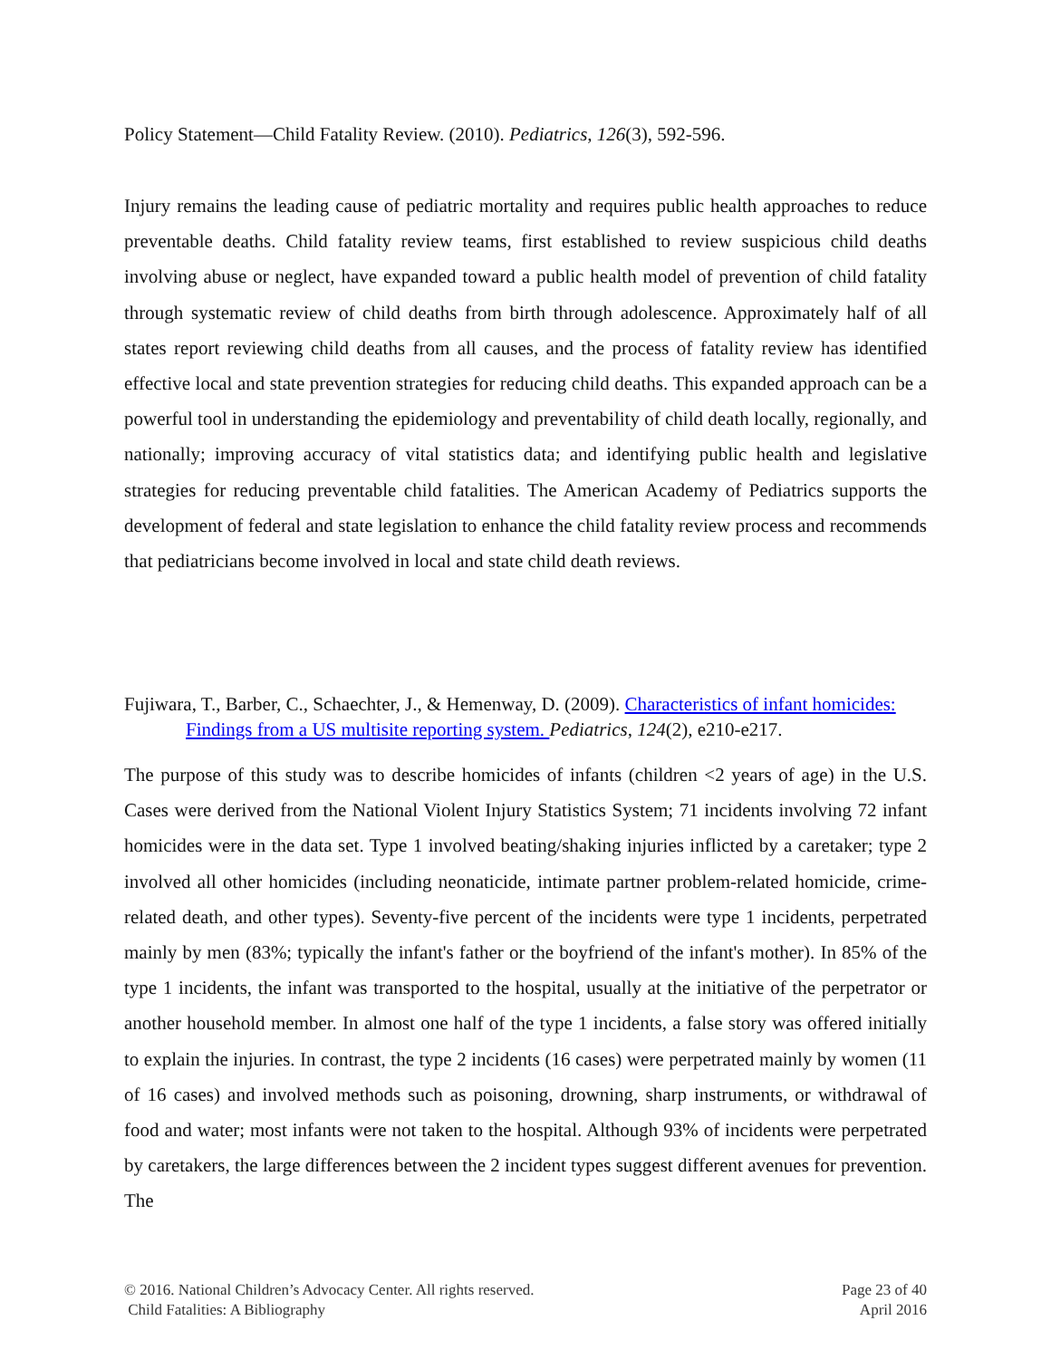Policy Statement—Child Fatality Review. (2010). Pediatrics, 126(3), 592-596.
Injury remains the leading cause of pediatric mortality and requires public health approaches to reduce preventable deaths. Child fatality review teams, first established to review suspicious child deaths involving abuse or neglect, have expanded toward a public health model of prevention of child fatality through systematic review of child deaths from birth through adolescence. Approximately half of all states report reviewing child deaths from all causes, and the process of fatality review has identified effective local and state prevention strategies for reducing child deaths. This expanded approach can be a powerful tool in understanding the epidemiology and preventability of child death locally, regionally, and nationally; improving accuracy of vital statistics data; and identifying public health and legislative strategies for reducing preventable child fatalities. The American Academy of Pediatrics supports the development of federal and state legislation to enhance the child fatality review process and recommends that pediatricians become involved in local and state child death reviews.
Fujiwara, T., Barber, C., Schaechter, J., & Hemenway, D. (2009). Characteristics of infant homicides: Findings from a US multisite reporting system. Pediatrics, 124(2), e210-e217.
The purpose of this study was to describe homicides of infants (children <2 years of age) in the U.S. Cases were derived from the National Violent Injury Statistics System; 71 incidents involving 72 infant homicides were in the data set. Type 1 involved beating/shaking injuries inflicted by a caretaker; type 2 involved all other homicides (including neonaticide, intimate partner problem-related homicide, crime-related death, and other types). Seventy-five percent of the incidents were type 1 incidents, perpetrated mainly by men (83%; typically the infant's father or the boyfriend of the infant's mother). In 85% of the type 1 incidents, the infant was transported to the hospital, usually at the initiative of the perpetrator or another household member. In almost one half of the type 1 incidents, a false story was offered initially to explain the injuries. In contrast, the type 2 incidents (16 cases) were perpetrated mainly by women (11 of 16 cases) and involved methods such as poisoning, drowning, sharp instruments, or withdrawal of food and water; most infants were not taken to the hospital. Although 93% of incidents were perpetrated by caretakers, the large differences between the 2 incident types suggest different avenues for prevention. The
© 2016. National Children’s Advocacy Center. All rights reserved.
Child Fatalities: A Bibliography
Page 23 of 40
April 2016